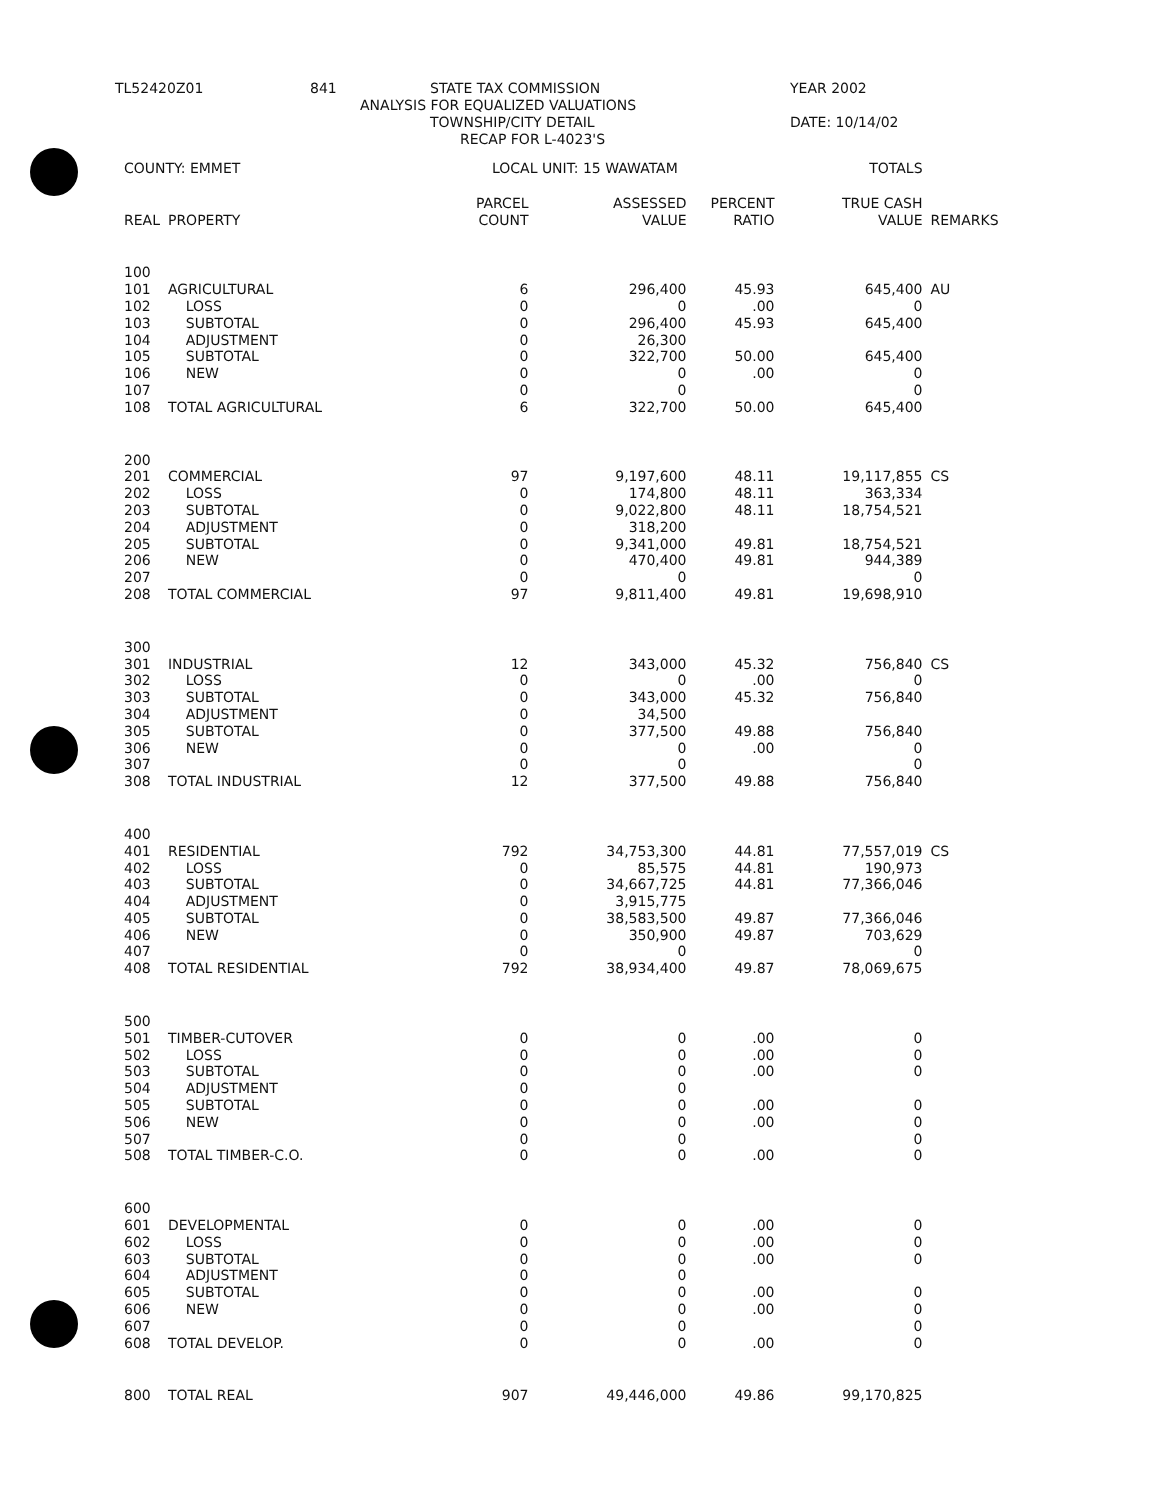TL52420Z01 841 STATE TAX COMMISSION YEAR 2002
ANALYSIS FOR EQUALIZED VALUATIONS
TOWNSHIP/CITY DETAIL DATE: 10/14/02
RECAP FOR L-4023'S
| COUNTY: EMMET | | LOCAL UNIT: 15 WAWATAM | | | TOTALS | |
| | | PARCEL | ASSESSED | PERCENT | TRUE CASH | |
| REAL | PROPERTY | COUNT | VALUE | RATIO | VALUE | REMARKS |
| 100 | | | | | | |
| 101 | AGRICULTURAL | 6 | 296,400 | 45.93 | 645,400 | AU |
| 102 | LOSS | 0 | 0 | .00 | 0 | |
| 103 | SUBTOTAL | 0 | 296,400 | 45.93 | 645,400 | |
| 104 | ADJUSTMENT | 0 | 26,300 | | | |
| 105 | SUBTOTAL | 0 | 322,700 | 50.00 | 645,400 | |
| 106 | NEW | 0 | 0 | .00 | 0 | |
| 107 | | 0 | 0 | | 0 | |
| 108 | TOTAL AGRICULTURAL | 6 | 322,700 | 50.00 | 645,400 | |
| 200 | | | | | | |
| 201 | COMMERCIAL | 97 | 9,197,600 | 48.11 | 19,117,855 | CS |
| 202 | LOSS | 0 | 174,800 | 48.11 | 363,334 | |
| 203 | SUBTOTAL | 0 | 9,022,800 | 48.11 | 18,754,521 | |
| 204 | ADJUSTMENT | 0 | 318,200 | | | |
| 205 | SUBTOTAL | 0 | 9,341,000 | 49.81 | 18,754,521 | |
| 206 | NEW | 0 | 470,400 | 49.81 | 944,389 | |
| 207 | | 0 | 0 | | 0 | |
| 208 | TOTAL COMMERCIAL | 97 | 9,811,400 | 49.81 | 19,698,910 | |
| 300 | | | | | | |
| 301 | INDUSTRIAL | 12 | 343,000 | 45.32 | 756,840 | CS |
| 302 | LOSS | 0 | 0 | .00 | 0 | |
| 303 | SUBTOTAL | 0 | 343,000 | 45.32 | 756,840 | |
| 304 | ADJUSTMENT | 0 | 34,500 | | | |
| 305 | SUBTOTAL | 0 | 377,500 | 49.88 | 756,840 | |
| 306 | NEW | 0 | 0 | .00 | 0 | |
| 307 | | 0 | 0 | | 0 | |
| 308 | TOTAL INDUSTRIAL | 12 | 377,500 | 49.88 | 756,840 | |
| 400 | | | | | | |
| 401 | RESIDENTIAL | 792 | 34,753,300 | 44.81 | 77,557,019 | CS |
| 402 | LOSS | 0 | 85,575 | 44.81 | 190,973 | |
| 403 | SUBTOTAL | 0 | 34,667,725 | 44.81 | 77,366,046 | |
| 404 | ADJUSTMENT | 0 | 3,915,775 | | | |
| 405 | SUBTOTAL | 0 | 38,583,500 | 49.87 | 77,366,046 | |
| 406 | NEW | 0 | 350,900 | 49.87 | 703,629 | |
| 407 | | 0 | 0 | | 0 | |
| 408 | TOTAL RESIDENTIAL | 792 | 38,934,400 | 49.87 | 78,069,675 | |
| 500 | | | | | | |
| 501 | TIMBER-CUTOVER | 0 | 0 | .00 | 0 | |
| 502 | LOSS | 0 | 0 | .00 | 0 | |
| 503 | SUBTOTAL | 0 | 0 | .00 | 0 | |
| 504 | ADJUSTMENT | 0 | 0 | | | |
| 505 | SUBTOTAL | 0 | 0 | .00 | 0 | |
| 506 | NEW | 0 | 0 | .00 | 0 | |
| 507 | | 0 | 0 | | 0 | |
| 508 | TOTAL TIMBER-C.O. | 0 | 0 | .00 | 0 | |
| 600 | | | | | | |
| 601 | DEVELOPMENTAL | 0 | 0 | .00 | 0 | |
| 602 | LOSS | 0 | 0 | .00 | 0 | |
| 603 | SUBTOTAL | 0 | 0 | .00 | 0 | |
| 604 | ADJUSTMENT | 0 | 0 | | | |
| 605 | SUBTOTAL | 0 | 0 | .00 | 0 | |
| 606 | NEW | 0 | 0 | .00 | 0 | |
| 607 | | 0 | 0 | | 0 | |
| 608 | TOTAL DEVELOP. | 0 | 0 | .00 | 0 | |
| 800 | TOTAL REAL | 907 | 49,446,000 | 49.86 | 99,170,825 | |